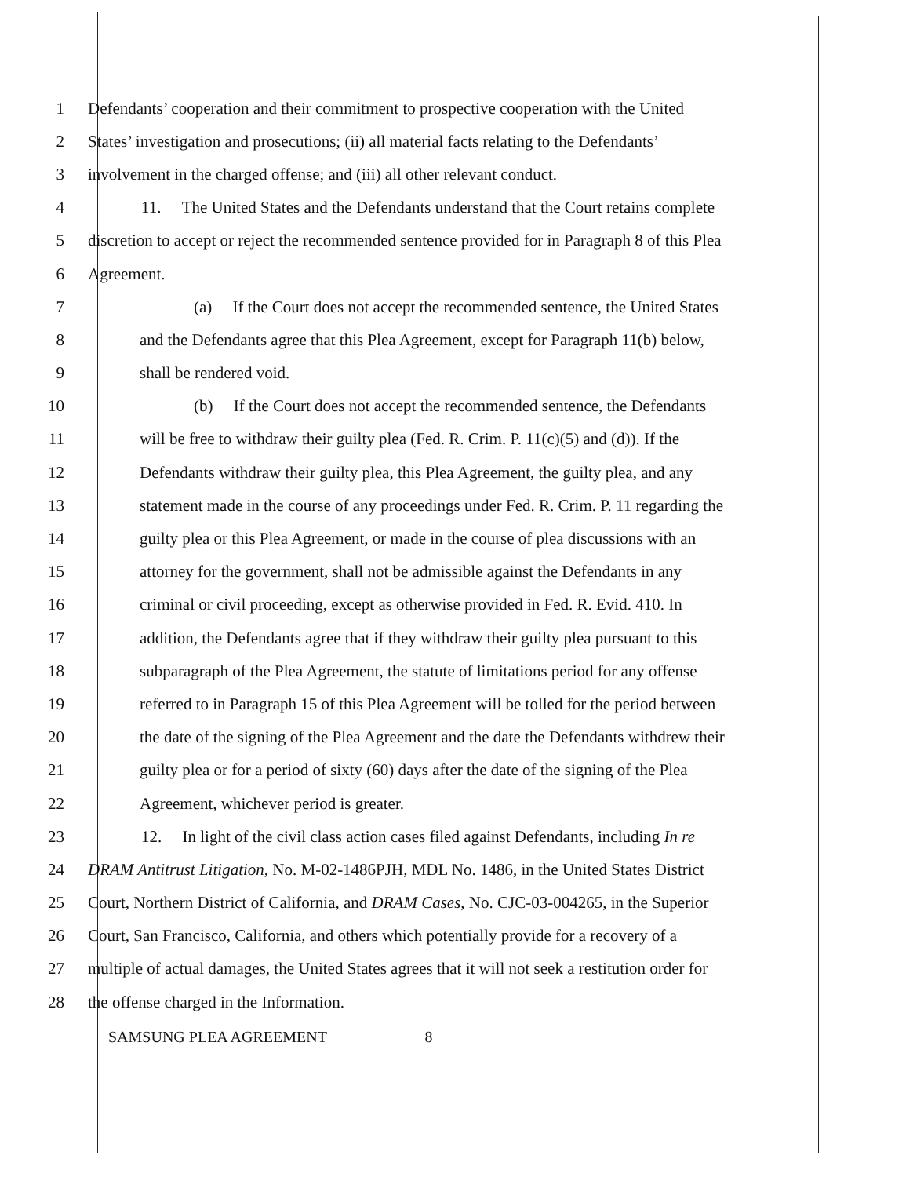1 Defendants’ cooperation and their commitment to prospective cooperation with the United
2 States’ investigation and prosecutions; (ii) all material facts relating to the Defendants’
3 involvement in the charged offense; and (iii) all other relevant conduct.
4 11. The United States and the Defendants understand that the Court retains complete
5 discretion to accept or reject the recommended sentence provided for in Paragraph 8 of this Plea
6 Agreement.
7 (a) If the Court does not accept the recommended sentence, the United States
8 and the Defendants agree that this Plea Agreement, except for Paragraph 11(b) below,
9 shall be rendered void.
10 (b) If the Court does not accept the recommended sentence, the Defendants
11 will be free to withdraw their guilty plea (Fed. R. Crim. P. 11(c)(5) and (d)). If the
12 Defendants withdraw their guilty plea, this Plea Agreement, the guilty plea, and any
13 statement made in the course of any proceedings under Fed. R. Crim. P. 11 regarding the
14 guilty plea or this Plea Agreement, or made in the course of plea discussions with an
15 attorney for the government, shall not be admissible against the Defendants in any
16 criminal or civil proceeding, except as otherwise provided in Fed. R. Evid. 410. In
17 addition, the Defendants agree that if they withdraw their guilty plea pursuant to this
18 subparagraph of the Plea Agreement, the statute of limitations period for any offense
19 referred to in Paragraph 15 of this Plea Agreement will be tolled for the period between
20 the date of the signing of the Plea Agreement and the date the Defendants withdrew their
21 guilty plea or for a period of sixty (60) days after the date of the signing of the Plea
22 Agreement, whichever period is greater.
23 12. In light of the civil class action cases filed against Defendants, including In re
24 DRAM Antitrust Litigation, No. M-02-1486PJH, MDL No. 1486, in the United States District
25 Court, Northern District of California, and DRAM Cases, No. CJC-03-004265, in the Superior
26 Court, San Francisco, California, and others which potentially provide for a recovery of a
27 multiple of actual damages, the United States agrees that it will not seek a restitution order for
28 the offense charged in the Information.
SAMSUNG PLEA AGREEMENT 8